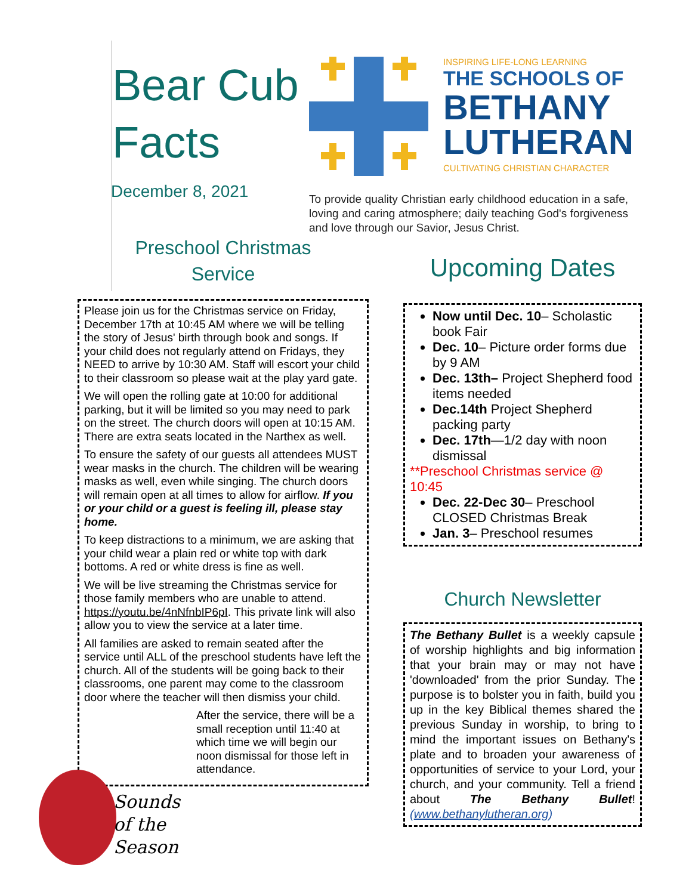Bear Cub Facts
INSPIRING LIFE-LONG LEARNING
THE SCHOOLS OF
BETHANY
LUTHERAN
CULTIVATING CHRISTIAN CHARACTER
December 8, 2021
To provide quality Christian early childhood education in a safe, loving and caring atmosphere; daily teaching God's forgiveness and love through our Savior, Jesus Christ.
Preschool Christmas
Service
Please join us for the Christmas service on Friday, December 17th at 10:45 AM where we will be telling the story of Jesus' birth through book and songs. If your child does not regularly attend on Fridays, they NEED to arrive by 10:30 AM. Staff will escort your child to their classroom so please wait at the play yard gate.
We will open the rolling gate at 10:00 for additional parking, but it will be limited so you may need to park on the street. The church doors will open at 10:15 AM. There are extra seats located in the Narthex as well.
To ensure the safety of our guests all attendees MUST wear masks in the church. The children will be wearing masks as well, even while singing. The church doors will remain open at all times to allow for airflow. If you or your child or a guest is feeling ill, please stay home.
To keep distractions to a minimum, we are asking that your child wear a plain red or white top with dark bottoms. A red or white dress is fine as well.
We will be live streaming the Christmas service for those family members who are unable to attend. https://youtu.be/4nNfnbIP6pI. This private link will also allow you to view the service at a later time.
All families are asked to remain seated after the service until ALL of the preschool students have left the church. All of the students will be going back to their classrooms, one parent may come to the classroom door where the teacher will then dismiss your child.
After the service, there will be a small reception until 11:40 at which time we will begin our noon dismissal for those left in attendance.
Sounds
of the
Season
Upcoming Dates
Now until Dec. 10– Scholastic book Fair
Dec. 10– Picture order forms due by 9 AM
Dec. 13th– Project Shepherd food items needed
Dec.14th Project Shepherd packing party
Dec. 17th—1/2 day with noon dismissal
**Preschool Christmas service @ 10:45
Dec. 22-Dec 30– Preschool CLOSED Christmas Break
Jan. 3– Preschool resumes
Church Newsletter
The Bethany Bullet is a weekly capsule of worship highlights and big information that your brain may or may not have 'downloaded' from the prior Sunday. The purpose is to bolster you in faith, build you up in the key Biblical themes shared the previous Sunday in worship, to bring to mind the important issues on Bethany's plate and to broaden your awareness of opportunities of service to your Lord, your church, and your community. Tell a friend about The Bethany Bullet! (www.bethanylutheran.org)